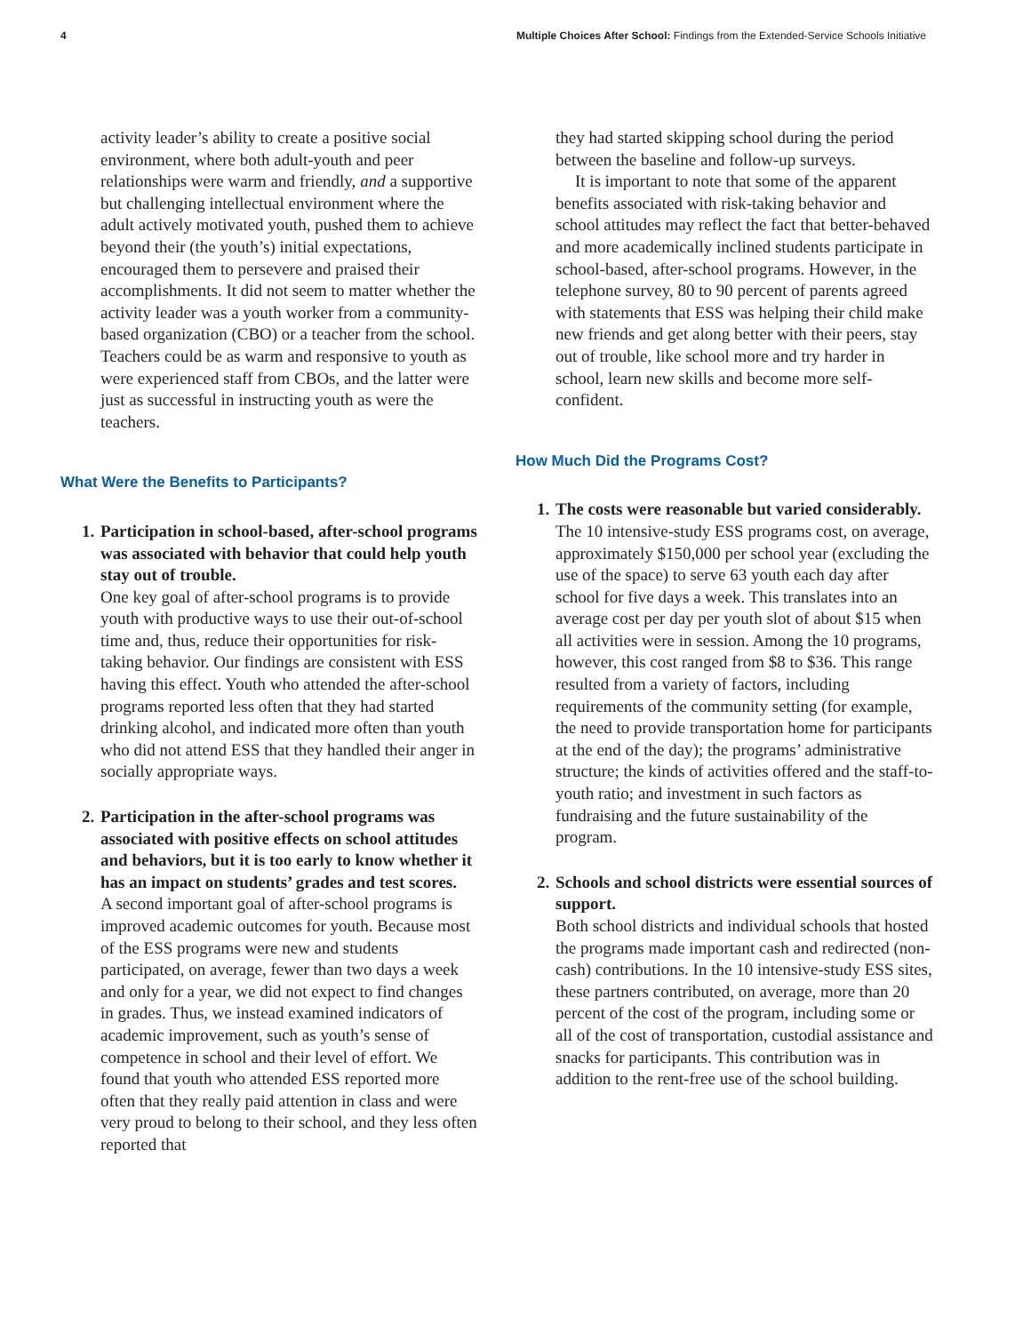4 Multiple Choices After School: Findings from the Extended-Service Schools Initiative
activity leader’s ability to create a positive social environment, where both adult-youth and peer relationships were warm and friendly, and a supportive but challenging intellectual environment where the adult actively motivated youth, pushed them to achieve beyond their (the youth’s) initial expectations, encouraged them to persevere and praised their accomplishments. It did not seem to matter whether the activity leader was a youth worker from a community-based organization (CBO) or a teacher from the school. Teachers could be as warm and responsive to youth as were experienced staff from CBOs, and the latter were just as successful in instructing youth as were the teachers.
What Were the Benefits to Participants?
1.
Participation in school-based, after-school programs was associated with behavior that could help youth stay out of trouble.
One key goal of after-school programs is to provide youth with productive ways to use their out-of-school time and, thus, reduce their opportunities for risk-taking behavior. Our findings are consistent with ESS having this effect. Youth who attended the after-school programs reported less often that they had started drinking alcohol, and indicated more often than youth who did not attend ESS that they handled their anger in socially appropriate ways.
2.
Participation in the after-school programs was associated with positive effects on school attitudes and behaviors, but it is too early to know whether it has an impact on students’ grades and test scores.
A second important goal of after-school programs is improved academic outcomes for youth. Because most of the ESS programs were new and students participated, on average, fewer than two days a week and only for a year, we did not expect to find changes in grades. Thus, we instead examined indicators of academic improvement, such as youth’s sense of competence in school and their level of effort. We found that youth who attended ESS reported more often that they really paid attention in class and were very proud to belong to their school, and they less often reported that
they had started skipping school during the period between the baseline and follow-up surveys.
It is important to note that some of the apparent benefits associated with risk-taking behavior and school attitudes may reflect the fact that better-behaved and more academically inclined students participate in school-based, after-school programs. However, in the telephone survey, 80 to 90 percent of parents agreed with statements that ESS was helping their child make new friends and get along better with their peers, stay out of trouble, like school more and try harder in school, learn new skills and become more self-confident.
How Much Did the Programs Cost?
1.
The costs were reasonable but varied considerably.
The 10 intensive-study ESS programs cost, on average, approximately $150,000 per school year (excluding the use of the space) to serve 63 youth each day after school for five days a week. This translates into an average cost per day per youth slot of about $15 when all activities were in session. Among the 10 programs, however, this cost ranged from $8 to $36. This range resulted from a variety of factors, including requirements of the community setting (for example, the need to provide transportation home for participants at the end of the day); the programs’ administrative structure; the kinds of activities offered and the staff-to-youth ratio; and investment in such factors as fundraising and the future sustainability of the program.
2.
Schools and school districts were essential sources of support.
Both school districts and individual schools that hosted the programs made important cash and redirected (non-cash) contributions. In the 10 intensive-study ESS sites, these partners contributed, on average, more than 20 percent of the cost of the program, including some or all of the cost of transportation, custodial assistance and snacks for participants. This contribution was in addition to the rent-free use of the school building.